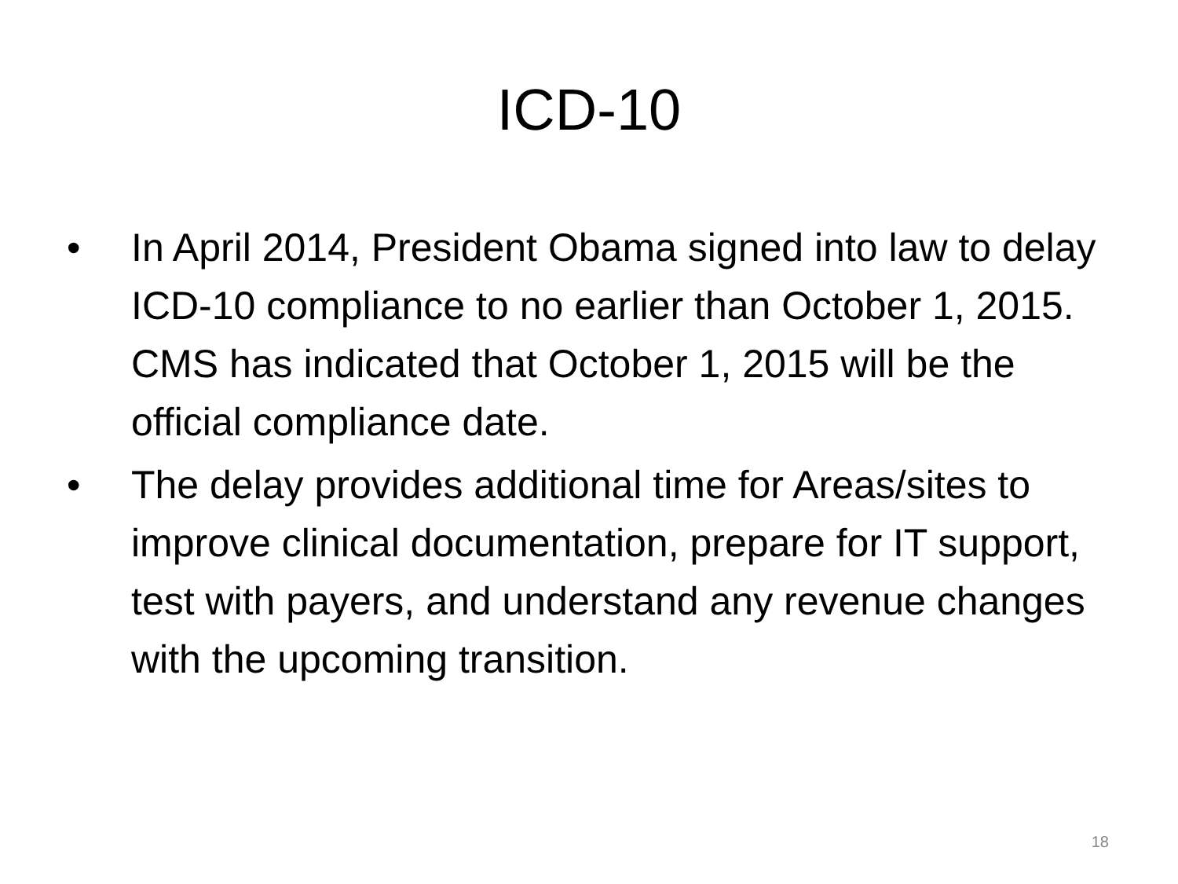ICD-10
• In April 2014, President Obama signed into law to delay ICD-10 compliance to no earlier than October 1, 2015. CMS has indicated that October 1, 2015 will be the official compliance date.
• The delay provides additional time for Areas/sites to improve clinical documentation, prepare for IT support, test with payers, and understand any revenue changes with the upcoming transition.
18